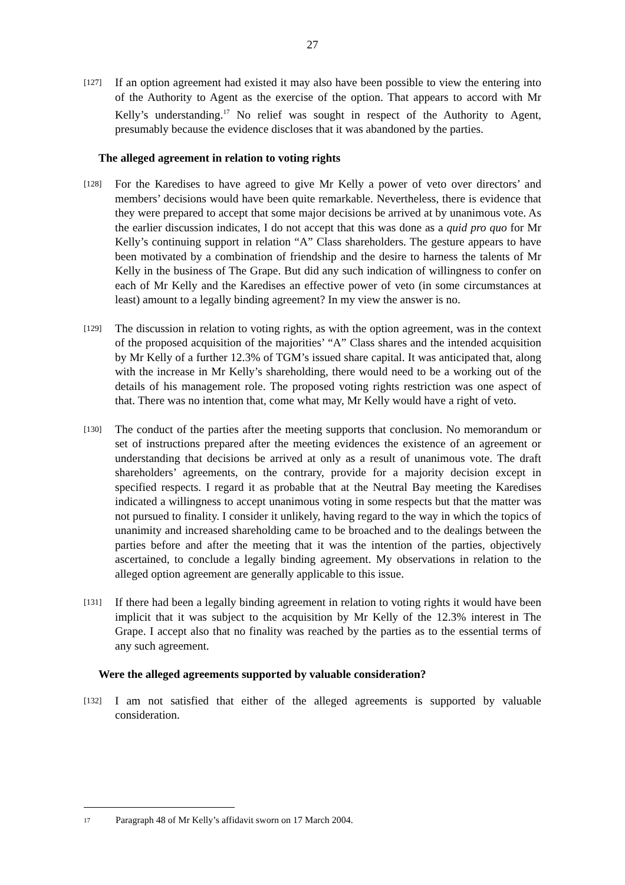27
[127]
If an option agreement had existed it may also have been possible to view the entering into of the Authority to Agent as the exercise of the option. That appears to accord with Mr Kelly’s understanding.<sup>17</sup> No relief was sought in respect of the Authority to Agent, presumably because the evidence discloses that it was abandoned by the parties.
The alleged agreement in relation to voting rights
[128]
For the Karedises to have agreed to give Mr Kelly a power of veto over directors’ and members’ decisions would have been quite remarkable. Nevertheless, there is evidence that they were prepared to accept that some major decisions be arrived at by unanimous vote. As the earlier discussion indicates, I do not accept that this was done as a quid pro quo for Mr Kelly’s continuing support in relation “A” Class shareholders. The gesture appears to have been motivated by a combination of friendship and the desire to harness the talents of Mr Kelly in the business of The Grape. But did any such indication of willingness to confer on each of Mr Kelly and the Karedises an effective power of veto (in some circumstances at least) amount to a legally binding agreement? In my view the answer is no.
[129]
The discussion in relation to voting rights, as with the option agreement, was in the context of the proposed acquisition of the majorities’ “A” Class shares and the intended acquisition by Mr Kelly of a further 12.3% of TGM’s issued share capital. It was anticipated that, along with the increase in Mr Kelly’s shareholding, there would need to be a working out of the details of his management role. The proposed voting rights restriction was one aspect of that. There was no intention that, come what may, Mr Kelly would have a right of veto.
[130]
The conduct of the parties after the meeting supports that conclusion. No memorandum or set of instructions prepared after the meeting evidences the existence of an agreement or understanding that decisions be arrived at only as a result of unanimous vote. The draft shareholders’ agreements, on the contrary, provide for a majority decision except in specified respects. I regard it as probable that at the Neutral Bay meeting the Karedises indicated a willingness to accept unanimous voting in some respects but that the matter was not pursued to finality. I consider it unlikely, having regard to the way in which the topics of unanimity and increased shareholding came to be broached and to the dealings between the parties before and after the meeting that it was the intention of the parties, objectively ascertained, to conclude a legally binding agreement. My observations in relation to the alleged option agreement are generally applicable to this issue.
[131]
If there had been a legally binding agreement in relation to voting rights it would have been implicit that it was subject to the acquisition by Mr Kelly of the 12.3% interest in The Grape. I accept also that no finality was reached by the parties as to the essential terms of any such agreement.
Were the alleged agreements supported by valuable consideration?
[132]
I am not satisfied that either of the alleged agreements is supported by valuable consideration.
<sup>17</sup> Paragraph 48 of Mr Kelly’s affidavit sworn on 17 March 2004.